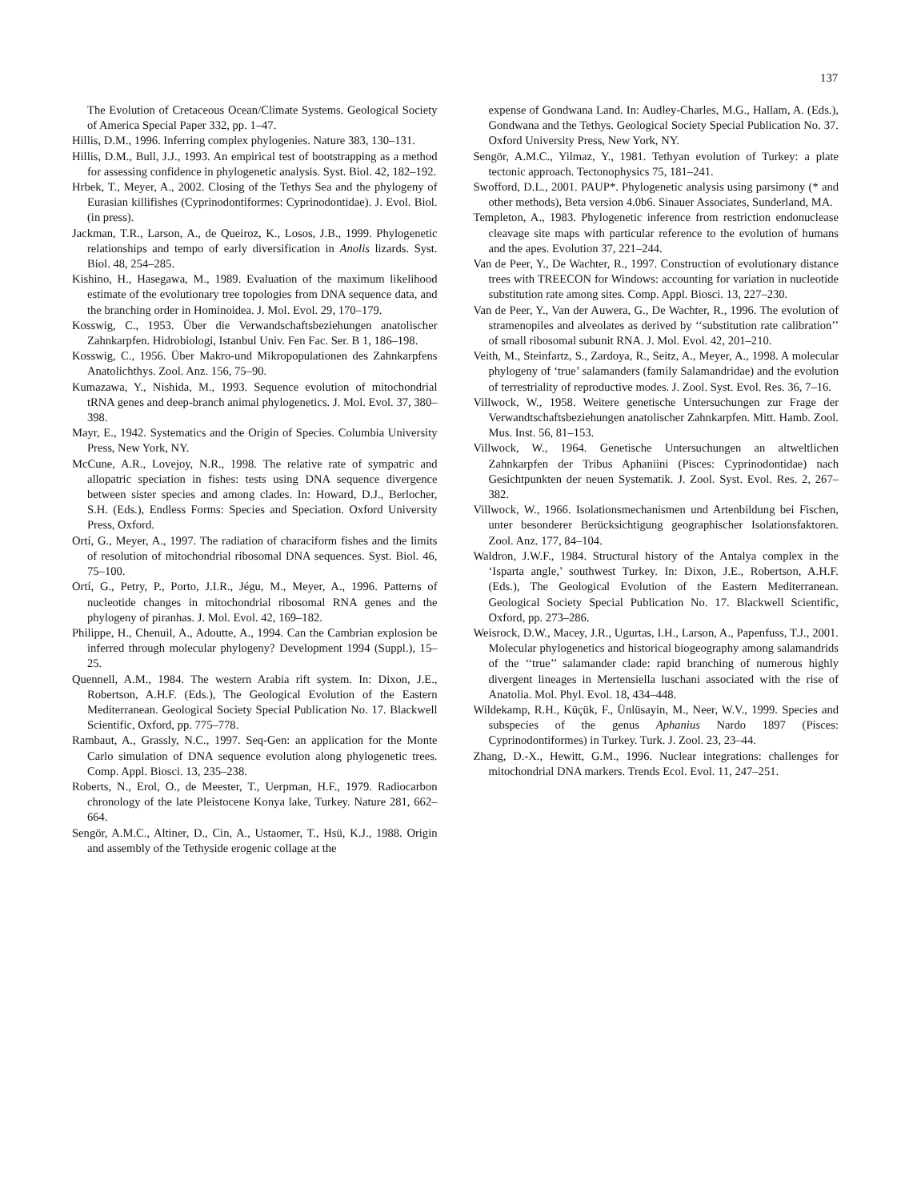137
The Evolution of Cretaceous Ocean/Climate Systems. Geological Society of America Special Paper 332, pp. 1–47.
Hillis, D.M., 1996. Inferring complex phylogenies. Nature 383, 130–131.
Hillis, D.M., Bull, J.J., 1993. An empirical test of bootstrapping as a method for assessing confidence in phylogenetic analysis. Syst. Biol. 42, 182–192.
Hrbek, T., Meyer, A., 2002. Closing of the Tethys Sea and the phylogeny of Eurasian killifishes (Cyprinodontiformes: Cyprinodontidae). J. Evol. Biol. (in press).
Jackman, T.R., Larson, A., de Queiroz, K., Losos, J.B., 1999. Phylogenetic relationships and tempo of early diversification in Anolis lizards. Syst. Biol. 48, 254–285.
Kishino, H., Hasegawa, M., 1989. Evaluation of the maximum likelihood estimate of the evolutionary tree topologies from DNA sequence data, and the branching order in Hominoidea. J. Mol. Evol. 29, 170–179.
Kosswig, C., 1953. Über die Verwandschaftsbeziehungen anatolischer Zahnkarpfen. Hidrobiologi, Istanbul Univ. Fen Fac. Ser. B 1, 186–198.
Kosswig, C., 1956. Über Makro-und Mikropopulationen des Zahnkarpfens Anatolichthys. Zool. Anz. 156, 75–90.
Kumazawa, Y., Nishida, M., 1993. Sequence evolution of mitochondrial tRNA genes and deep-branch animal phylogenetics. J. Mol. Evol. 37, 380–398.
Mayr, E., 1942. Systematics and the Origin of Species. Columbia University Press, New York, NY.
McCune, A.R., Lovejoy, N.R., 1998. The relative rate of sympatric and allopatric speciation in fishes: tests using DNA sequence divergence between sister species and among clades. In: Howard, D.J., Berlocher, S.H. (Eds.), Endless Forms: Species and Speciation. Oxford University Press, Oxford.
Ortí, G., Meyer, A., 1997. The radiation of characiform fishes and the limits of resolution of mitochondrial ribosomal DNA sequences. Syst. Biol. 46, 75–100.
Ortí, G., Petry, P., Porto, J.I.R., Jégu, M., Meyer, A., 1996. Patterns of nucleotide changes in mitochondrial ribosomal RNA genes and the phylogeny of piranhas. J. Mol. Evol. 42, 169–182.
Philippe, H., Chenuil, A., Adoutte, A., 1994. Can the Cambrian explosion be inferred through molecular phylogeny? Development 1994 (Suppl.), 15–25.
Quennell, A.M., 1984. The western Arabia rift system. In: Dixon, J.E., Robertson, A.H.F. (Eds.), The Geological Evolution of the Eastern Mediterranean. Geological Society Special Publication No. 17. Blackwell Scientific, Oxford, pp. 775–778.
Rambaut, A., Grassly, N.C., 1997. Seq-Gen: an application for the Monte Carlo simulation of DNA sequence evolution along phylogenetic trees. Comp. Appl. Biosci. 13, 235–238.
Roberts, N., Erol, O., de Meester, T., Uerpman, H.F., 1979. Radiocarbon chronology of the late Pleistocene Konya lake, Turkey. Nature 281, 662–664.
Sengör, A.M.C., Altiner, D., Cin, A., Ustaomer, T., Hsü, K.J., 1988. Origin and assembly of the Tethyside erogenic collage at the
expense of Gondwana Land. In: Audley-Charles, M.G., Hallam, A. (Eds.), Gondwana and the Tethys. Geological Society Special Publication No. 37. Oxford University Press, New York, NY.
Sengör, A.M.C., Yilmaz, Y., 1981. Tethyan evolution of Turkey: a plate tectonic approach. Tectonophysics 75, 181–241.
Swofford, D.L., 2001. PAUP*. Phylogenetic analysis using parsimony (* and other methods), Beta version 4.0b6. Sinauer Associates, Sunderland, MA.
Templeton, A., 1983. Phylogenetic inference from restriction endonuclease cleavage site maps with particular reference to the evolution of humans and the apes. Evolution 37, 221–244.
Van de Peer, Y., De Wachter, R., 1997. Construction of evolutionary distance trees with TREECON for Windows: accounting for variation in nucleotide substitution rate among sites. Comp. Appl. Biosci. 13, 227–230.
Van de Peer, Y., Van der Auwera, G., De Wachter, R., 1996. The evolution of stramenopiles and alveolates as derived by ‘‘substitution rate calibration’’ of small ribosomal subunit RNA. J. Mol. Evol. 42, 201–210.
Veith, M., Steinfartz, S., Zardoya, R., Seitz, A., Meyer, A., 1998. A molecular phylogeny of ‘true’ salamanders (family Salamandridae) and the evolution of terrestriality of reproductive modes. J. Zool. Syst. Evol. Res. 36, 7–16.
Villwock, W., 1958. Weitere genetische Untersuchungen zur Frage der Verwandtschaftsbeziehungen anatolischer Zahnkarpfen. Mitt. Hamb. Zool. Mus. Inst. 56, 81–153.
Villwock, W., 1964. Genetische Untersuchungen an altweltlichen Zahnkarpfen der Tribus Aphaniini (Pisces: Cyprinodontidae) nach Gesichtpunkten der neuen Systematik. J. Zool. Syst. Evol. Res. 2, 267–382.
Villwock, W., 1966. Isolationsmechanismen und Artenbildung bei Fischen, unter besonderer Berücksichtigung geographischer Isolationsfaktoren. Zool. Anz. 177, 84–104.
Waldron, J.W.F., 1984. Structural history of the Antalya complex in the ‘Isparta angle,’ southwest Turkey. In: Dixon, J.E., Robertson, A.H.F. (Eds.), The Geological Evolution of the Eastern Mediterranean. Geological Society Special Publication No. 17. Blackwell Scientific, Oxford, pp. 273–286.
Weisrock, D.W., Macey, J.R., Ugurtas, I.H., Larson, A., Papenfuss, T.J., 2001. Molecular phylogenetics and historical biogeography among salamandrids of the ‘‘true’’ salamander clade: rapid branching of numerous highly divergent lineages in Mertensiella luschani associated with the rise of Anatolia. Mol. Phyl. Evol. 18, 434–448.
Wildekamp, R.H., Küçük, F., Ünlüsayin, M., Neer, W.V., 1999. Species and subspecies of the genus Aphanius Nardo 1897 (Pisces: Cyprinodontiformes) in Turkey. Turk. J. Zool. 23, 23–44.
Zhang, D.-X., Hewitt, G.M., 1996. Nuclear integrations: challenges for mitochondrial DNA markers. Trends Ecol. Evol. 11, 247–251.